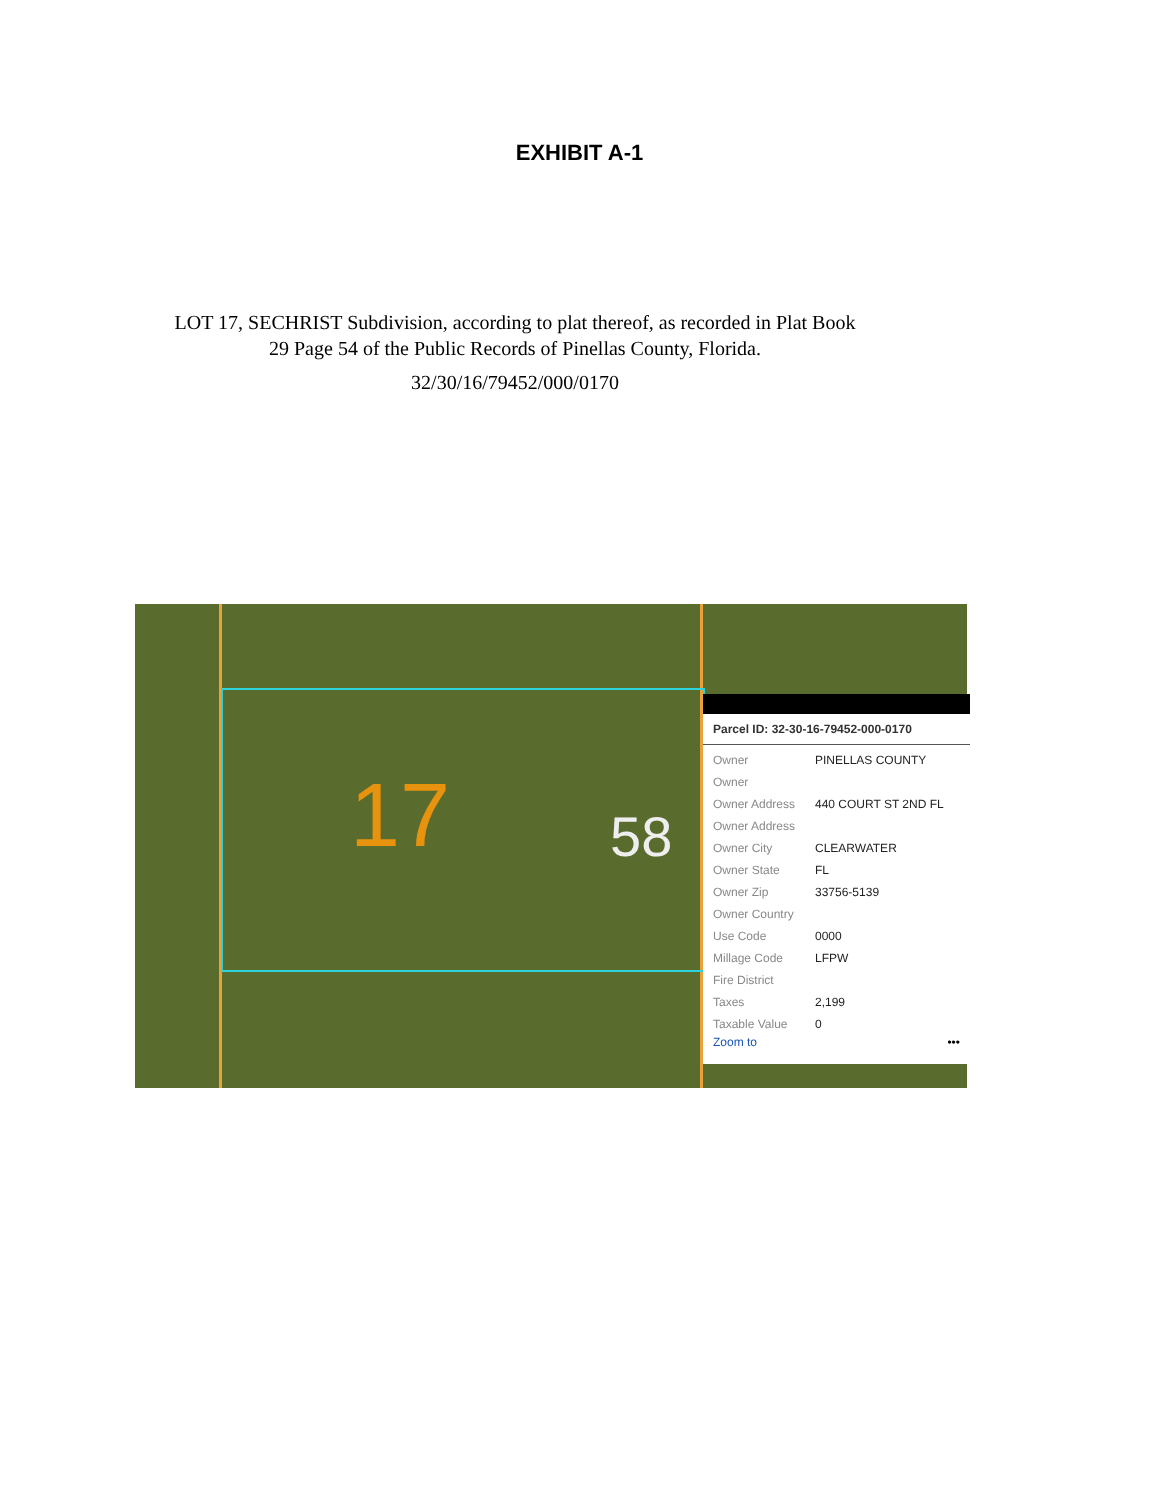EXHIBIT A-1
LOT 17, SECHRIST Subdivision, according to plat thereof, as recorded in Plat Book 29 Page 54 of the Public Records of Pinellas County, Florida.
32/30/16/79452/000/0170
17 58
Parcel ID: 32-30-16-79452-000-0170
| Owner | PINELLAS COUNTY |
| Owner | |
| Owner Address | 440 COURT ST 2ND FL |
| Owner Address | |
| Owner City | CLEARWATER |
| Owner State | FL |
| Owner Zip | 33756-5139 |
| Owner Country | |
| Use Code | 0000 |
| Millage Code | LFPW |
| Fire District | |
| Taxes | 2,199 |
| Taxable Value | 0 |
Zoom to •••